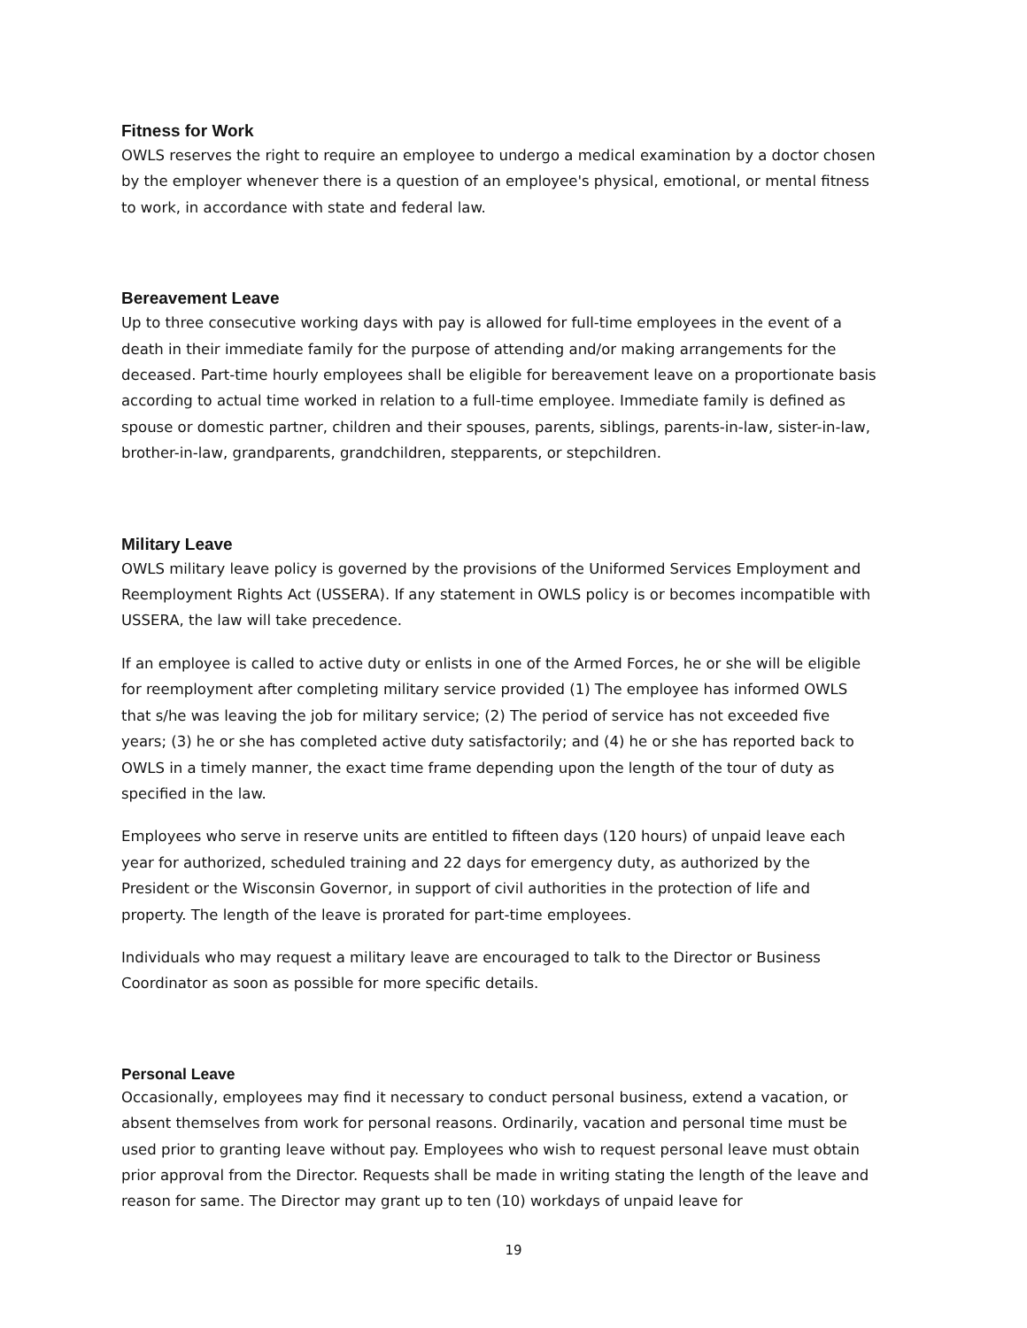Fitness for Work
OWLS reserves the right to require an employee to undergo a medical examination by a doctor chosen by the employer whenever there is a question of an employee's physical, emotional, or mental fitness to work, in accordance with state and federal law.
Bereavement Leave
Up to three consecutive working days with pay is allowed for full-time employees in the event of a death in their immediate family for the purpose of attending and/or making arrangements for the deceased. Part-time hourly employees shall be eligible for bereavement leave on a proportionate basis according to actual time worked in relation to a full-time employee. Immediate family is defined as spouse or domestic partner, children and their spouses, parents, siblings, parents-in-law, sister-in-law, brother-in-law, grandparents, grandchildren, stepparents, or stepchildren.
Military Leave
OWLS military leave policy is governed by the provisions of the Uniformed Services Employment and Reemployment Rights Act (USSERA). If any statement in OWLS policy is or becomes incompatible with USSERA, the law will take precedence.
If an employee is called to active duty or enlists in one of the Armed Forces, he or she will be eligible for reemployment after completing military service provided (1) The employee has informed OWLS that s/he was leaving the job for military service; (2) The period of service has not exceeded five years; (3) he or she has completed active duty satisfactorily; and (4) he or she has reported back to OWLS in a timely manner, the exact time frame depending upon the length of the tour of duty as specified in the law.
Employees who serve in reserve units are entitled to fifteen days (120 hours) of unpaid leave each year for authorized, scheduled training and 22 days for emergency duty, as authorized by the President or the Wisconsin Governor, in support of civil authorities in the protection of life and property. The length of the leave is prorated for part-time employees.
Individuals who may request a military leave are encouraged to talk to the Director or Business Coordinator as soon as possible for more specific details.
Personal Leave
Occasionally, employees may find it necessary to conduct personal business, extend a vacation, or absent themselves from work for personal reasons. Ordinarily, vacation and personal time must be used prior to granting leave without pay. Employees who wish to request personal leave must obtain prior approval from the Director. Requests shall be made in writing stating the length of the leave and reason for same. The Director may grant up to ten (10) workdays of unpaid leave for
19